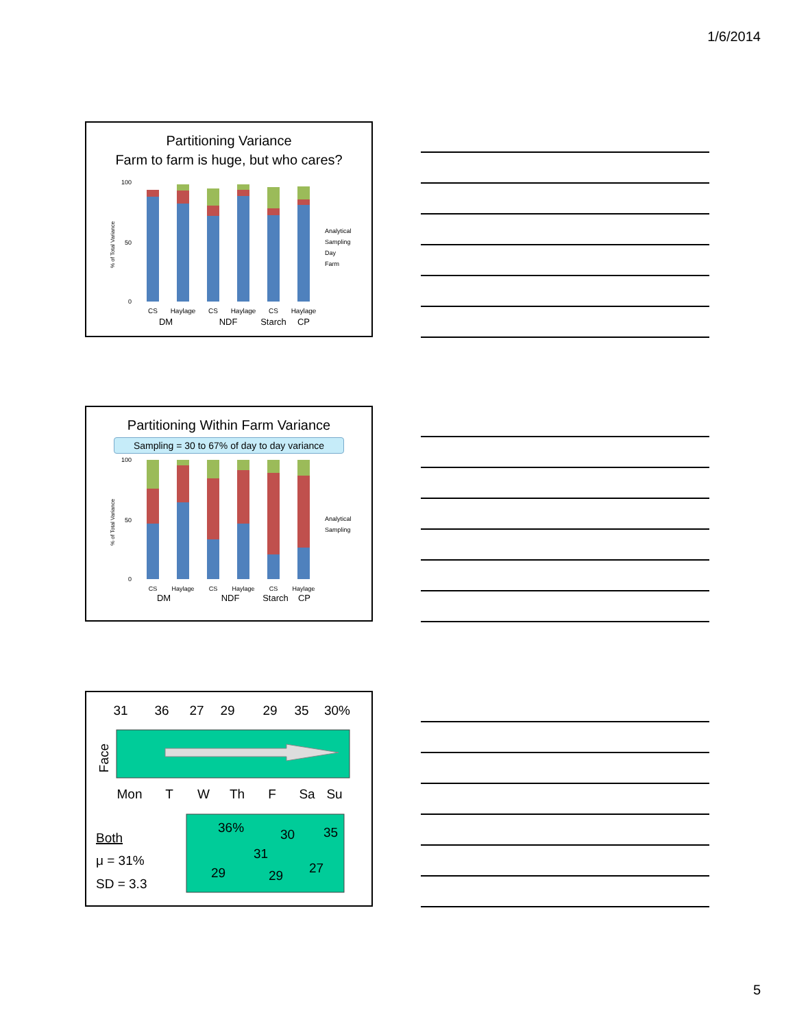1/6/2014
Partitioning Variance
Farm to farm is huge, but who cares?
100
50
0
% of Total Variance
Analytical
Sampling
Day
Farm
CS
Haylage
CS
Haylage
CS
Haylage
DM
NDF
Starch
CP
Partitioning Within Farm Variance
Sampling = 30 to 67% of day to day variance
100
50
0
% of Total Variance
Analytical
Sampling
CS
Haylage
CS
Haylage
CS
Haylage
DM
NDF
Starch
CP
31
36
27
29
29
35
30%
Face
Mon
T
W
Th
F
Sa
Su
36%
30
35
31
29
29
27
Both
μ = 31%
SD = 3.3
5